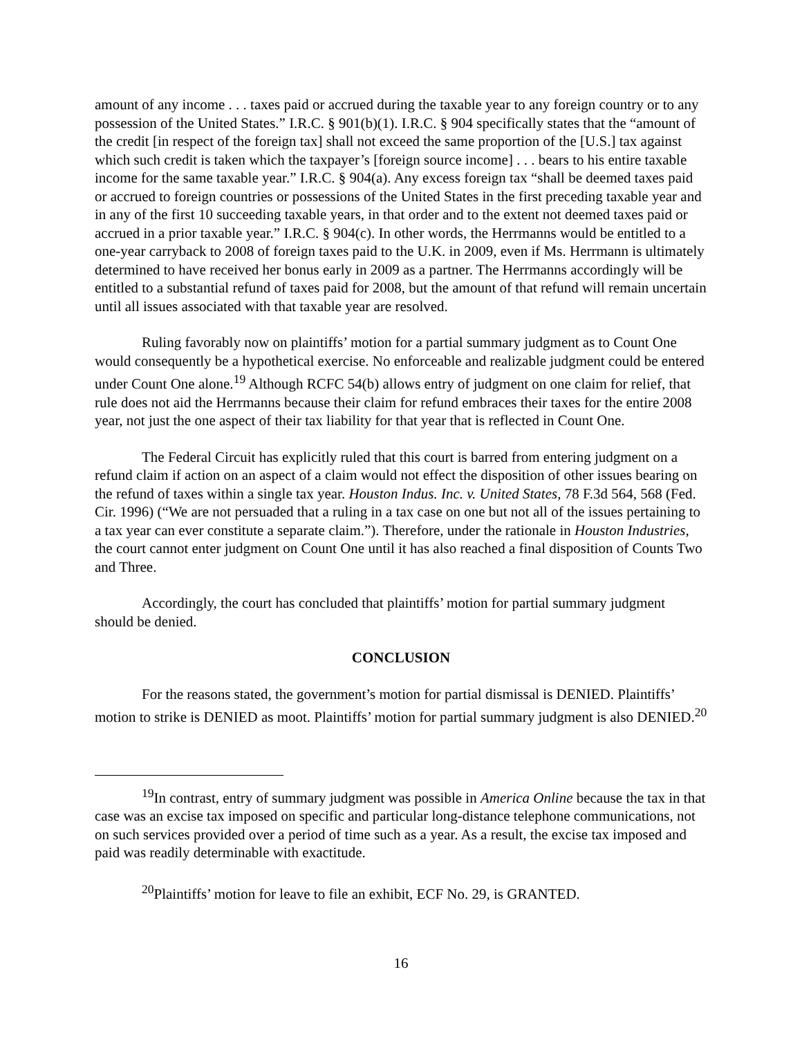amount of any income . . . taxes paid or accrued during the taxable year to any foreign country or to any possession of the United States.” I.R.C. § 901(b)(1). I.R.C. § 904 specifically states that the “amount of the credit [in respect of the foreign tax] shall not exceed the same proportion of the [U.S.] tax against which such credit is taken which the taxpayer’s [foreign source income] . . . bears to his entire taxable income for the same taxable year.” I.R.C. § 904(a). Any excess foreign tax “shall be deemed taxes paid or accrued to foreign countries or possessions of the United States in the first preceding taxable year and in any of the first 10 succeeding taxable years, in that order and to the extent not deemed taxes paid or accrued in a prior taxable year.” I.R.C. § 904(c). In other words, the Herrmanns would be entitled to a one-year carryback to 2008 of foreign taxes paid to the U.K. in 2009, even if Ms. Herrmann is ultimately determined to have received her bonus early in 2009 as a partner. The Herrmanns accordingly will be entitled to a substantial refund of taxes paid for 2008, but the amount of that refund will remain uncertain until all issues associated with that taxable year are resolved.
Ruling favorably now on plaintiffs’ motion for a partial summary judgment as to Count One would consequently be a hypothetical exercise. No enforceable and realizable judgment could be entered under Count One alone.<sup>19</sup> Although RCFC 54(b) allows entry of judgment on one claim for relief, that rule does not aid the Herrmanns because their claim for refund embraces their taxes for the entire 2008 year, not just the one aspect of their tax liability for that year that is reflected in Count One.
The Federal Circuit has explicitly ruled that this court is barred from entering judgment on a refund claim if action on an aspect of a claim would not effect the disposition of other issues bearing on the refund of taxes within a single tax year. Houston Indus. Inc. v. United States, 78 F.3d 564, 568 (Fed. Cir. 1996) (“We are not persuaded that a ruling in a tax case on one but not all of the issues pertaining to a tax year can ever constitute a separate claim.”). Therefore, under the rationale in Houston Industries, the court cannot enter judgment on Count One until it has also reached a final disposition of Counts Two and Three.
Accordingly, the court has concluded that plaintiffs’ motion for partial summary judgment should be denied.
CONCLUSION
For the reasons stated, the government’s motion for partial dismissal is DENIED. Plaintiffs’ motion to strike is DENIED as moot. Plaintiffs’ motion for partial summary judgment is also DENIED.<sup>20</sup>
<sup>19</sup> In contrast, entry of summary judgment was possible in America Online because the tax in that case was an excise tax imposed on specific and particular long-distance telephone communications, not on such services provided over a period of time such as a year. As a result, the excise tax imposed and paid was readily determinable with exactitude.
<sup>20</sup> Plaintiffs’ motion for leave to file an exhibit, ECF No. 29, is GRANTED.
16